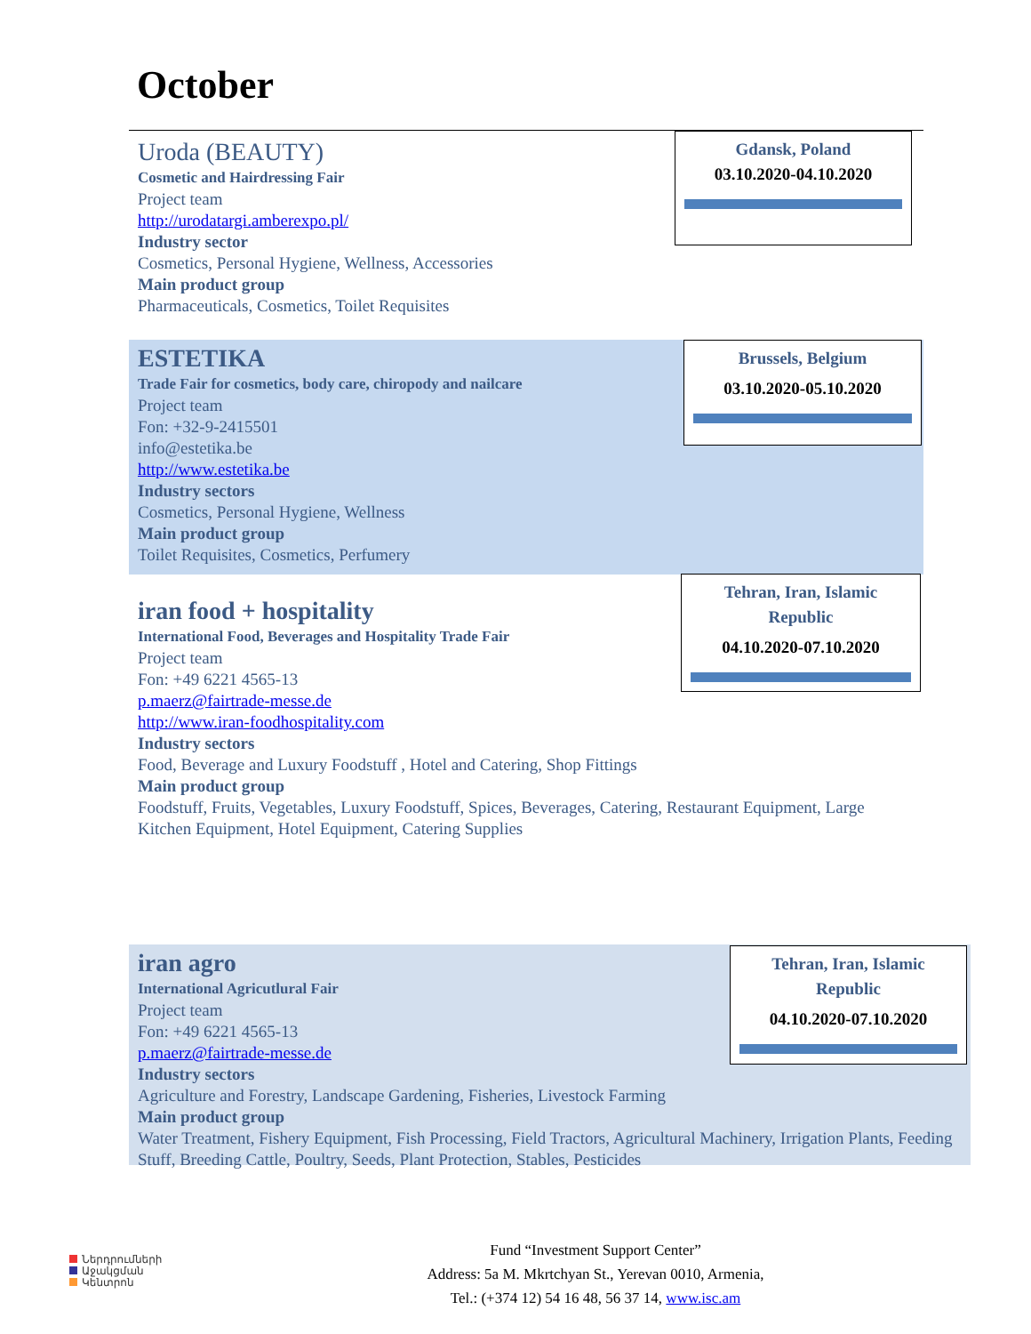October
Uroda (BEAUTY)
Cosmetic and Hairdressing Fair
Project team
http://urodatargi.amberexpo.pl/
Industry sector
Cosmetics, Personal Hygiene, Wellness, Accessories
Main product group
Pharmaceuticals, Cosmetics, Toilet Requisites
Gdansk, Poland
03.10.2020-04.10.2020
ESTETIKA
Trade Fair for cosmetics, body care, chiropody and nailcare
Project team
Fon: +32-9-2415501
info@estetika.be
http://www.estetika.be
Industry sectors
Cosmetics, Personal Hygiene, Wellness
Main product group
Toilet Requisites, Cosmetics, Perfumery
Brussels, Belgium
03.10.2020-05.10.2020
iran food + hospitality
International Food, Beverages and Hospitality Trade Fair
Project team
Fon: +49 6221 4565-13
p.maerz@fairtrade-messe.de
http://www.iran-foodhospitality.com
Industry sectors
Food, Beverage and Luxury Foodstuff , Hotel and Catering, Shop Fittings
Main product group
Foodstuff, Fruits, Vegetables, Luxury Foodstuff, Spices, Beverages, Catering, Restaurant Equipment, Large Kitchen Equipment, Hotel Equipment, Catering Supplies
Tehran, Iran, Islamic Republic
04.10.2020-07.10.2020
iran agro
International Agricutlural Fair
Project team
Fon: +49 6221 4565-13
p.maerz@fairtrade-messe.de
Industry sectors
Agriculture and Forestry, Landscape Gardening, Fisheries, Livestock Farming
Main product group
Water Treatment, Fishery Equipment, Fish Processing, Field Tractors, Agricultural Machinery, Irrigation Plants, Feeding Stuff, Breeding Cattle, Poultry, Seeds, Plant Protection, Stables, Pesticides
Tehran, Iran, Islamic Republic
04.10.2020-07.10.2020
Ներդրումների
Աջակցման
Կենտրոն
Fund “Investment Support Center”
Address: 5a M. Mkrtchyan St., Yerevan 0010, Armenia,
Tel.: (+374 12) 54 16 48, 56 37 14, www.isc.am